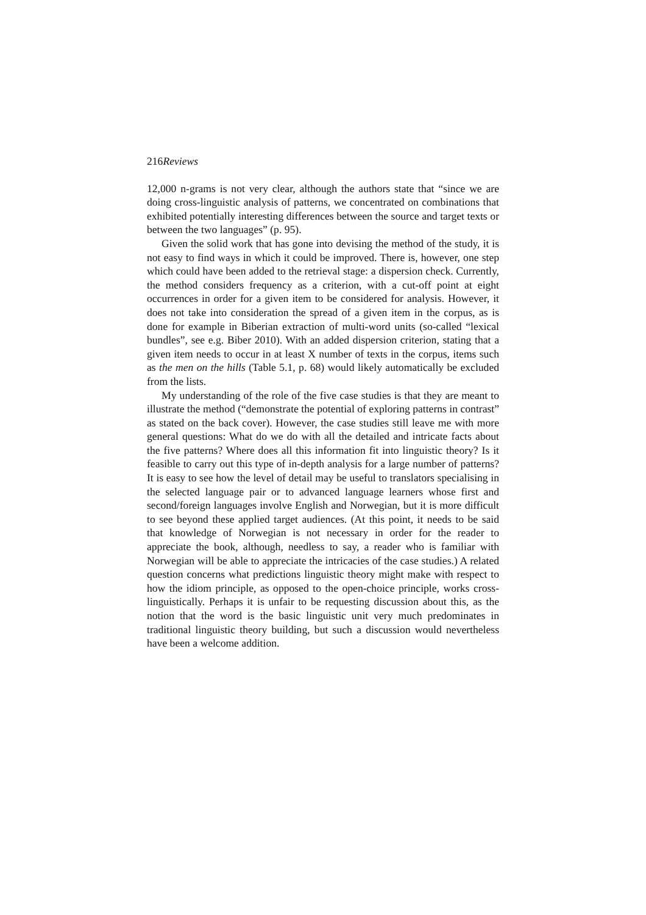216Reviews
12,000 n-grams is not very clear, although the authors state that “since we are doing cross-linguistic analysis of patterns, we concentrated on combinations that exhibited potentially interesting differences between the source and target texts or between the two languages” (p. 95).
Given the solid work that has gone into devising the method of the study, it is not easy to find ways in which it could be improved. There is, however, one step which could have been added to the retrieval stage: a dispersion check. Currently, the method considers frequency as a criterion, with a cut-off point at eight occurrences in order for a given item to be considered for analysis. However, it does not take into consideration the spread of a given item in the corpus, as is done for example in Biberian extraction of multi-word units (so-called “lexical bundles”, see e.g. Biber 2010). With an added dispersion criterion, stating that a given item needs to occur in at least X number of texts in the corpus, items such as the men on the hills (Table 5.1, p. 68) would likely automatically be excluded from the lists.
My understanding of the role of the five case studies is that they are meant to illustrate the method (“demonstrate the potential of exploring patterns in contrast” as stated on the back cover). However, the case studies still leave me with more general questions: What do we do with all the detailed and intricate facts about the five patterns? Where does all this information fit into linguistic theory? Is it feasible to carry out this type of in-depth analysis for a large number of patterns? It is easy to see how the level of detail may be useful to translators specialising in the selected language pair or to advanced language learners whose first and second/foreign languages involve English and Norwegian, but it is more difficult to see beyond these applied target audiences. (At this point, it needs to be said that knowledge of Norwegian is not necessary in order for the reader to appreciate the book, although, needless to say, a reader who is familiar with Norwegian will be able to appreciate the intricacies of the case studies.) A related question concerns what predictions linguistic theory might make with respect to how the idiom principle, as opposed to the open-choice principle, works cross-linguistically. Perhaps it is unfair to be requesting discussion about this, as the notion that the word is the basic linguistic unit very much predominates in traditional linguistic theory building, but such a discussion would nevertheless have been a welcome addition.